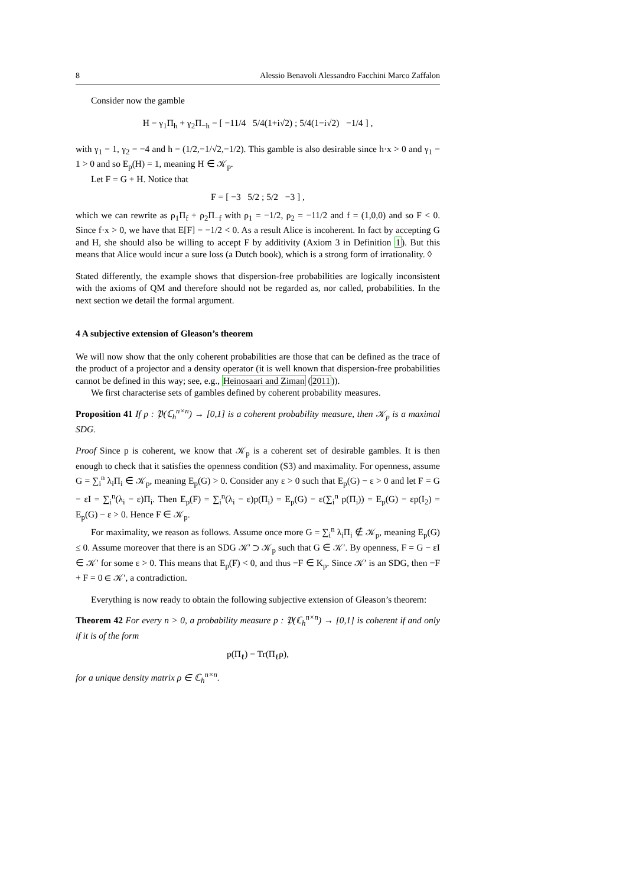8 Alessio Benavoli Alessandro Facchini Marco Zaffalon
Consider now the gamble
H = γ<sub>1</sub>Π<sub>h</sub> + γ<sub>2</sub>Π<sub>−h</sub> = [ −11/4 5/4(1+i√2) ; 5/4(1−i√2) −1/4 ] ,
with γ<sub>1</sub> = 1, γ<sub>2</sub> = −4 and h = (1/2,−1/√2,−1/2). This gamble is also desirable since h·x > 0 and γ<sub>1</sub> = 1 > 0 and so E<sub>p</sub>(H) = 1, meaning H ∈ 𝒦<sub>p</sub>.
Let F = G + H. Notice that
F = [ −3 5/2 ; 5/2 −3 ] ,
which we can rewrite as ρ<sub>1</sub>Π<sub>f</sub> + ρ<sub>2</sub>Π<sub>−f</sub> with ρ<sub>1</sub> = −1/2, ρ<sub>2</sub> = −11/2 and f = (1,0,0) and so F < 0. Since f·x > 0, we have that E[F] = −1/2 < 0. As a result Alice is incoherent. In fact by accepting G and H, she should also be willing to accept F by additivity (Axiom 3 in Definition 1). But this means that Alice would incur a sure loss (a Dutch book), which is a strong form of irrationality. ◊
Stated differently, the example shows that dispersion-free probabilities are logically inconsistent with the axioms of QM and therefore should not be regarded as, nor called, probabilities. In the next section we detail the formal argument.
4 A subjective extension of Gleason’s theorem
We will now show that the only coherent probabilities are those that can be defined as the trace of the product of a projector and a density operator (it is well known that dispersion-free probabilities cannot be defined in this way; see, e.g., Heinosaari and Ziman (2011)).
We first characterise sets of gambles defined by coherent probability measures.
Proposition 41 If p : 𝔓(ℂ<sub>h</sub><sup>n×n</sup>) → [0,1] is a coherent probability measure, then 𝒦<sub>p</sub> is a maximal SDG.
Proof Since p is coherent, we know that 𝒦<sub>p</sub> is a coherent set of desirable gambles. It is then enough to check that it satisfies the openness condition (S3) and maximality. For openness, assume G = ∑<sub>i</sub><sup>n</sup> λ<sub>i</sub>Π<sub>i</sub> ∈ 𝒦<sub>p</sub>, meaning E<sub>p</sub>(G) > 0. Consider any ε > 0 such that E<sub>p</sub>(G) − ε > 0 and let F = G − εI = ∑<sub>i</sub><sup>n</sup>(λ<sub>i</sub> − ε)Π<sub>i</sub>. Then E<sub>p</sub>(F) = ∑<sub>i</sub><sup>n</sup>(λ<sub>i</sub> − ε)p(Π<sub>i</sub>) = E<sub>p</sub>(G) − ε(∑<sub>i</sub><sup>n</sup> p(Π<sub>i</sub>)) = E<sub>p</sub>(G) − εp(I<sub>2</sub>) = E<sub>p</sub>(G) − ε > 0. Hence F ∈ 𝒦<sub>p</sub>.
For maximality, we reason as follows. Assume once more G = ∑<sub>i</sub><sup>n</sup> λ<sub>i</sub>Π<sub>i</sub> ∉ 𝒦<sub>p</sub>, meaning E<sub>p</sub>(G) ≤ 0. Assume moreover that there is an SDG 𝒦′ ⊃ 𝒦<sub>p</sub> such that G ∈ 𝒦′. By openness, F = G − εI ∈ 𝒦′ for some ε > 0. This means that E<sub>p</sub>(F) < 0, and thus −F ∈ K<sub>p</sub>. Since 𝒦′ is an SDG, then −F + F = 0 ∈ 𝒦′, a contradiction.
Everything is now ready to obtain the following subjective extension of Gleason’s theorem:
Theorem 42 For every n > 0, a probability measure p : 𝔓(ℂ<sub>h</sub><sup>n×n</sup>) → [0,1] is coherent if and only if it is of the form
p(Π<sub>ℓ</sub>) = Tr(Π<sub>ℓ</sub>ρ),
for a unique density matrix ρ ∈ ℂ<sub>h</sub><sup>n×n</sup>.